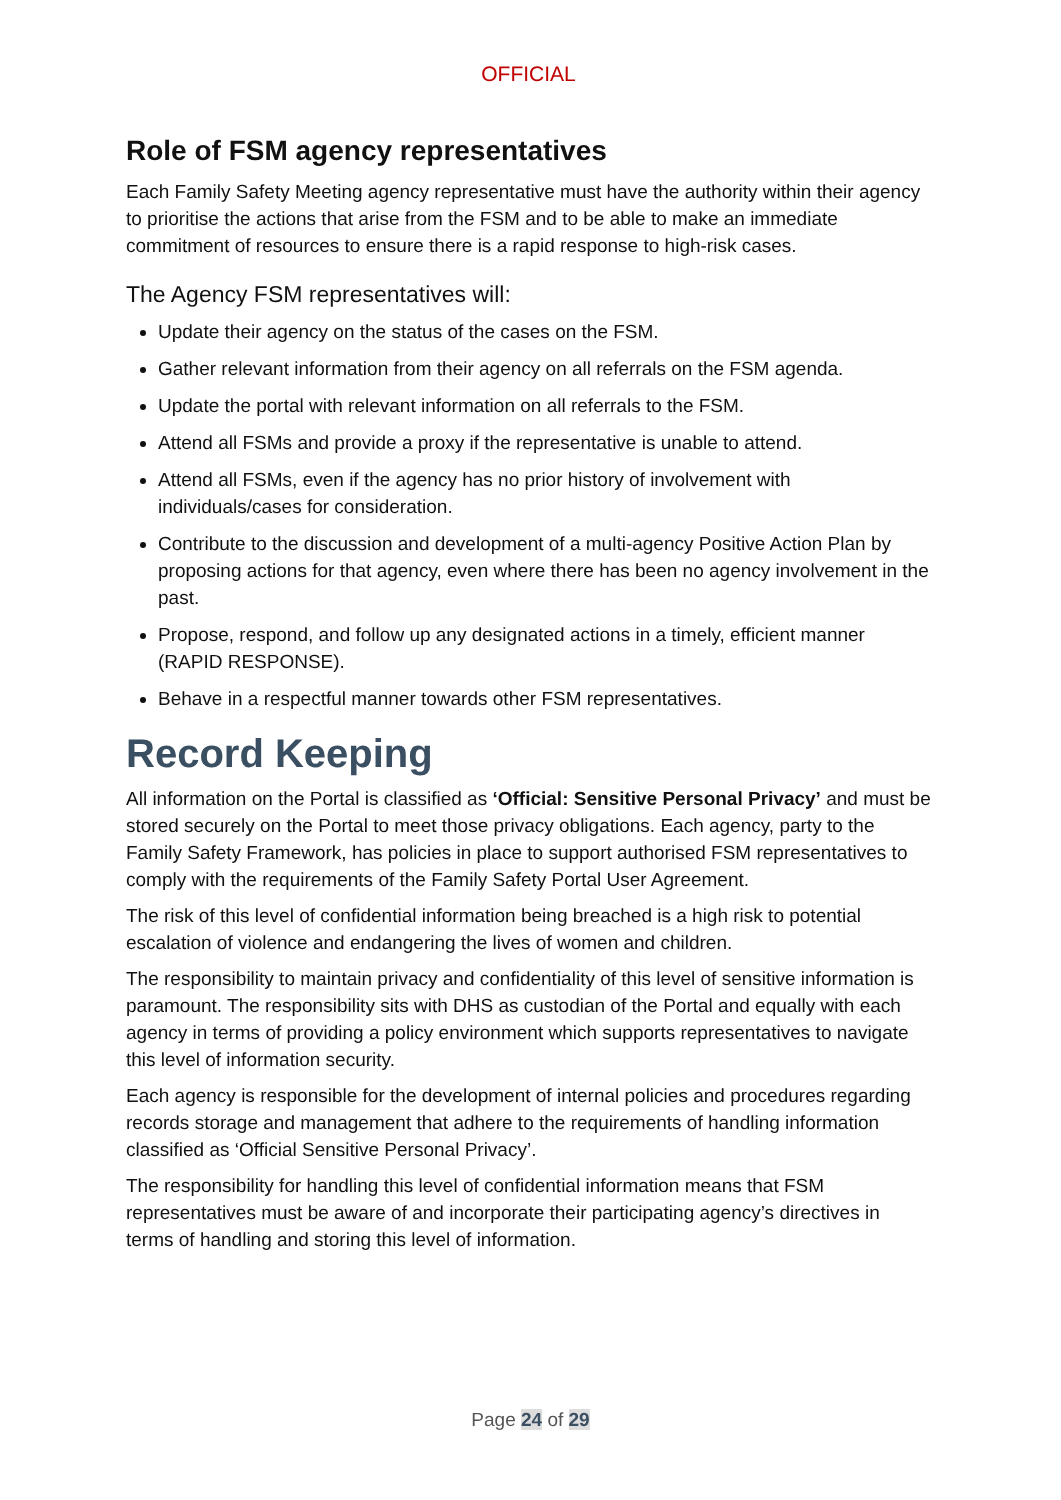OFFICIAL
Role of FSM agency representatives
Each Family Safety Meeting agency representative must have the authority within their agency to prioritise the actions that arise from the FSM and to be able to make an immediate commitment of resources to ensure there is a rapid response to high-risk cases.
The Agency FSM representatives will:
Update their agency on the status of the cases on the FSM.
Gather relevant information from their agency on all referrals on the FSM agenda.
Update the portal with relevant information on all referrals to the FSM.
Attend all FSMs and provide a proxy if the representative is unable to attend.
Attend all FSMs, even if the agency has no prior history of involvement with individuals/cases for consideration.
Contribute to the discussion and development of a multi-agency Positive Action Plan by proposing actions for that agency, even where there has been no agency involvement in the past.
Propose, respond, and follow up any designated actions in a timely, efficient manner (RAPID RESPONSE).
Behave in a respectful manner towards other FSM representatives.
Record Keeping
All information on the Portal is classified as ‘Official: Sensitive Personal Privacy’ and must be stored securely on the Portal to meet those privacy obligations. Each agency, party to the Family Safety Framework, has policies in place to support authorised FSM representatives to comply with the requirements of the Family Safety Portal User Agreement.
The risk of this level of confidential information being breached is a high risk to potential escalation of violence and endangering the lives of women and children.
The responsibility to maintain privacy and confidentiality of this level of sensitive information is paramount. The responsibility sits with DHS as custodian of the Portal and equally with each agency in terms of providing a policy environment which supports representatives to navigate this level of information security.
Each agency is responsible for the development of internal policies and procedures regarding records storage and management that adhere to the requirements of handling information classified as ‘Official Sensitive Personal Privacy’.
The responsibility for handling this level of confidential information means that FSM representatives must be aware of and incorporate their participating agency’s directives in terms of handling and storing this level of information.
Page 24 of 29